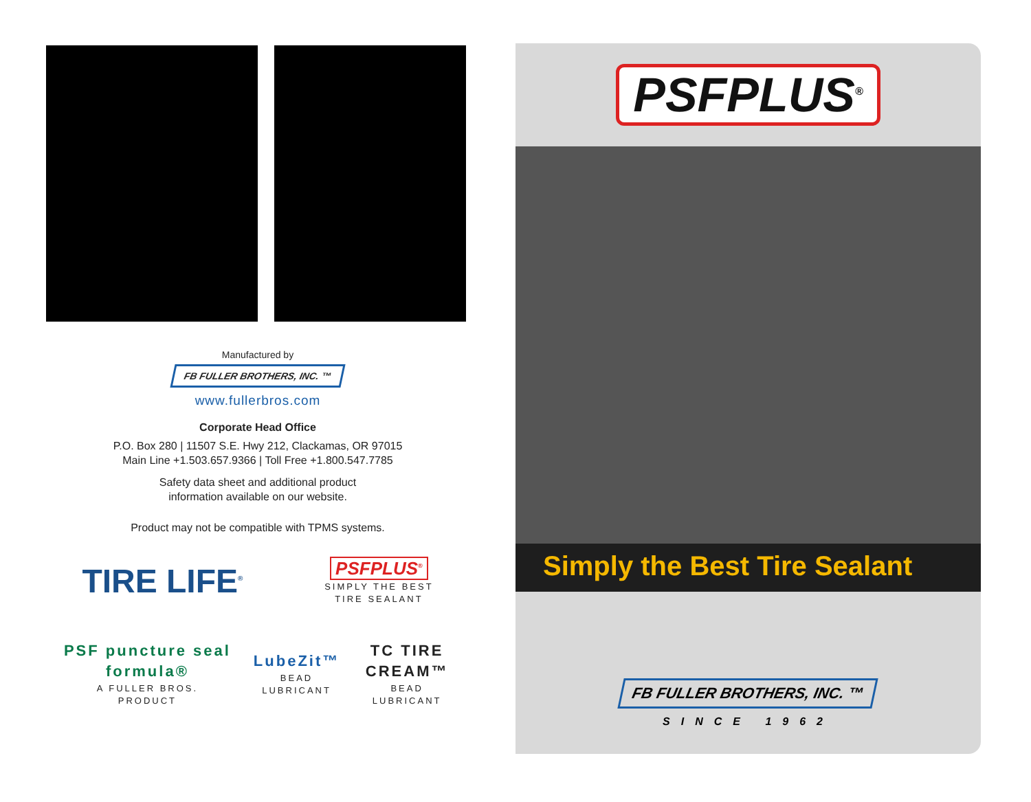Manufactured by
FB FULLER BROTHERS, INC. ™
www.fullerbros.com
Corporate Head Office
P.O. Box 280 | 11507 S.E. Hwy 212, Clackamas, OR 97015
Main Line +1.503.657.9366 | Toll Free +1.800.547.7785
Safety data sheet and additional product
information available on our website.
Product may not be compatible with TPMS systems.
TIRE LIFE<sup>®</sup>
PSFPLUS<sup>®</sup>
SIMPLY THE BEST
TIRE SEALANT
PSF puncture seal formula®
A FULLER BROS.
PRODUCT
LubeZit™
BEAD
LUBRICANT
TC TIRE CREAM™
BEAD
LUBRICANT
PSFPLUS<sup>®</sup>
Simply the Best Tire Sealant
FB FULLER BROTHERS, INC. ™
SINCE 1962